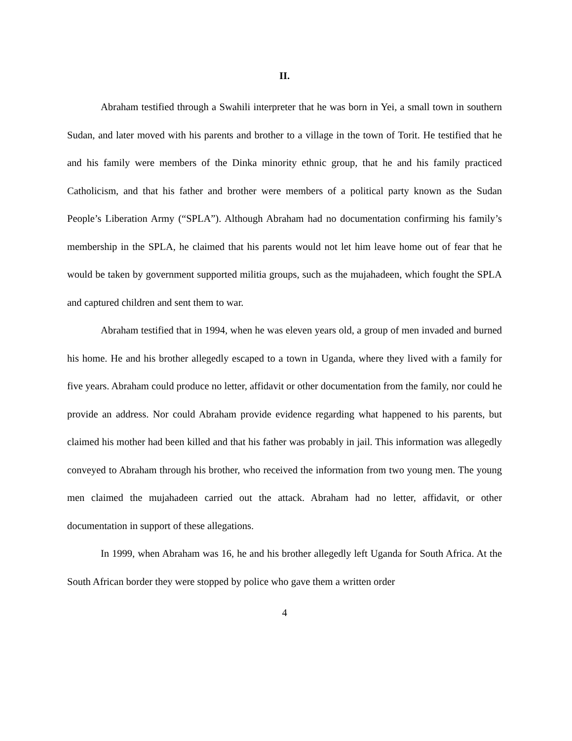II.
Abraham testified through a Swahili interpreter that he was born in Yei, a small town in southern Sudan, and later moved with his parents and brother to a village in the town of Torit. He testified that he and his family were members of the Dinka minority ethnic group, that he and his family practiced Catholicism, and that his father and brother were members of a political party known as the Sudan People’s Liberation Army (“SPLA”). Although Abraham had no documentation confirming his family’s membership in the SPLA, he claimed that his parents would not let him leave home out of fear that he would be taken by government supported militia groups, such as the mujahadeen, which fought the SPLA and captured children and sent them to war.
Abraham testified that in 1994, when he was eleven years old, a group of men invaded and burned his home. He and his brother allegedly escaped to a town in Uganda, where they lived with a family for five years. Abraham could produce no letter, affidavit or other documentation from the family, nor could he provide an address. Nor could Abraham provide evidence regarding what happened to his parents, but claimed his mother had been killed and that his father was probably in jail. This information was allegedly conveyed to Abraham through his brother, who received the information from two young men. The young men claimed the mujahadeen carried out the attack. Abraham had no letter, affidavit, or other documentation in support of these allegations.
In 1999, when Abraham was 16, he and his brother allegedly left Uganda for South Africa. At the South African border they were stopped by police who gave them a written order
4